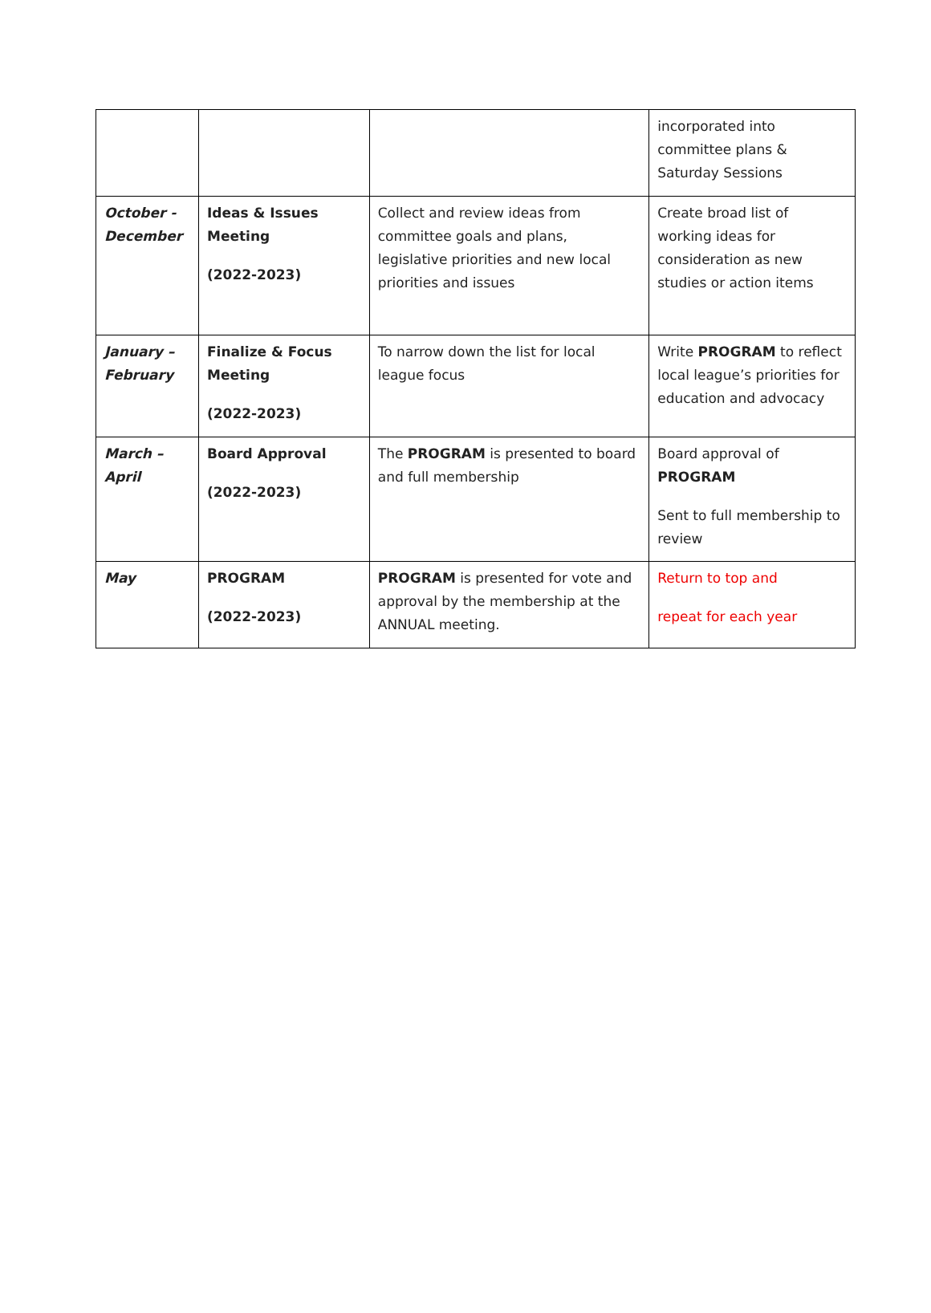| | | | incorporated into committee plans & Saturday Sessions |
| October - December | Ideas & Issues Meeting (2022-2023) | Collect and review ideas from committee goals and plans, legislative priorities and new local priorities and issues | Create broad list of working ideas for consideration as new studies or action items |
| January – February | Finalize & Focus Meeting (2022-2023) | To narrow down the list for local league focus | Write PROGRAM to reflect local league’s priorities for education and advocacy |
| March – April | Board Approval (2022-2023) | The PROGRAM is presented to board and full membership | Board approval of PROGRAM Sent to full membership to review |
| May | PROGRAM (2022-2023) | PROGRAM is presented for vote and approval by the membership at the ANNUAL meeting. | Return to top and repeat for each year |